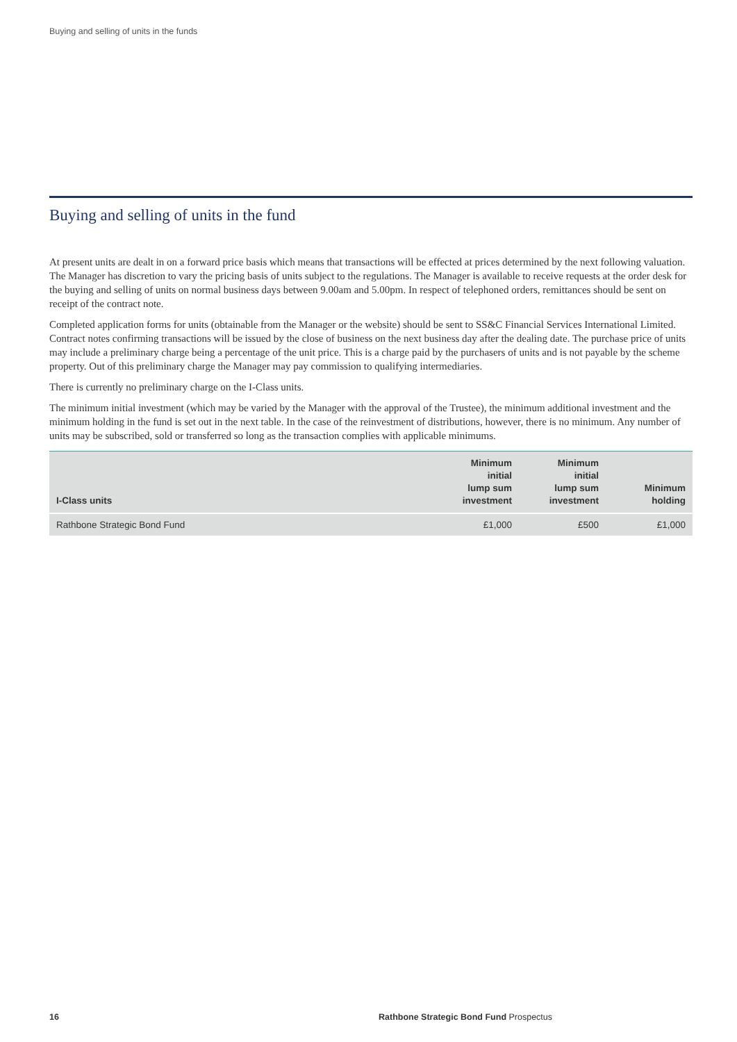Buying and selling of units in the funds
Buying and selling of units in the fund
At present units are dealt in on a forward price basis which means that transactions will be effected at prices determined by the next following valuation. The Manager has discretion to vary the pricing basis of units subject to the regulations. The Manager is available to receive requests at the order desk for the buying and selling of units on normal business days between 9.00am and 5.00pm. In respect of telephoned orders, remittances should be sent on receipt of the contract note.
Completed application forms for units (obtainable from the Manager or the website) should be sent to SS&C Financial Services International Limited. Contract notes confirming transactions will be issued by the close of business on the next business day after the dealing date. The purchase price of units may include a preliminary charge being a percentage of the unit price. This is a charge paid by the purchasers of units and is not payable by the scheme property. Out of this preliminary charge the Manager may pay commission to qualifying intermediaries.
There is currently no preliminary charge on the I-Class units.
The minimum initial investment (which may be varied by the Manager with the approval of the Trustee), the minimum additional investment and the minimum holding in the fund is set out in the next table. In the case of the reinvestment of distributions, however, there is no minimum. Any number of units may be subscribed, sold or transferred so long as the transaction complies with applicable minimums.
| I-Class units | Minimum initial lump sum investment | Minimum initial lump sum investment | Minimum holding |
| --- | --- | --- | --- |
| Rathbone Strategic Bond Fund | £1,000 | £500 | £1,000 |
16 Rathbone Strategic Bond Fund Prospectus